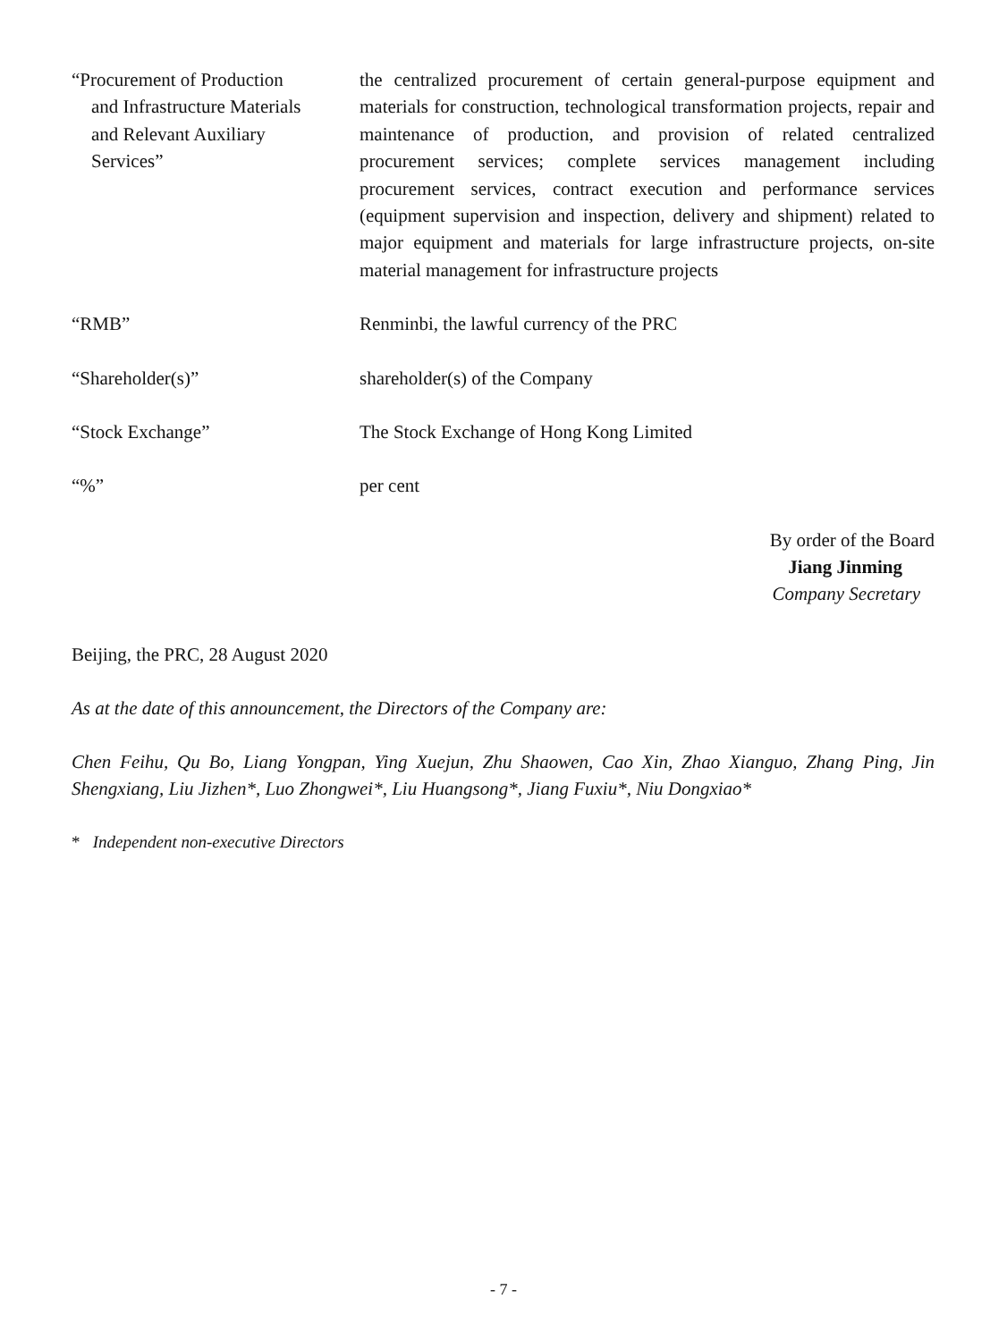“Procurement of Production
and Infrastructure Materials
and Relevant Auxiliary
Services”
the centralized procurement of certain general-purpose equipment and materials for construction, technological transformation projects, repair and maintenance of production, and provision of related centralized procurement services; complete services management including procurement services, contract execution and performance services (equipment supervision and inspection, delivery and shipment) related to major equipment and materials for large infrastructure projects, on-site material management for infrastructure projects
“RMB” Renminbi, the lawful currency of the PRC
“Shareholder(s)” shareholder(s) of the Company
“Stock Exchange” The Stock Exchange of Hong Kong Limited
“%” per cent
By order of the Board
Jiang Jinming
Company Secretary
Beijing, the PRC, 28 August 2020
As at the date of this announcement, the Directors of the Company are:
Chen Feihu, Qu Bo, Liang Yongpan, Ying Xuejun, Zhu Shaowen, Cao Xin, Zhao Xianguo, Zhang Ping, Jin Shengxiang, Liu Jizhen*, Luo Zhongwei*, Liu Huangsong*, Jiang Fuxiu*, Niu Dongxiao*
* Independent non-executive Directors
- 7 -